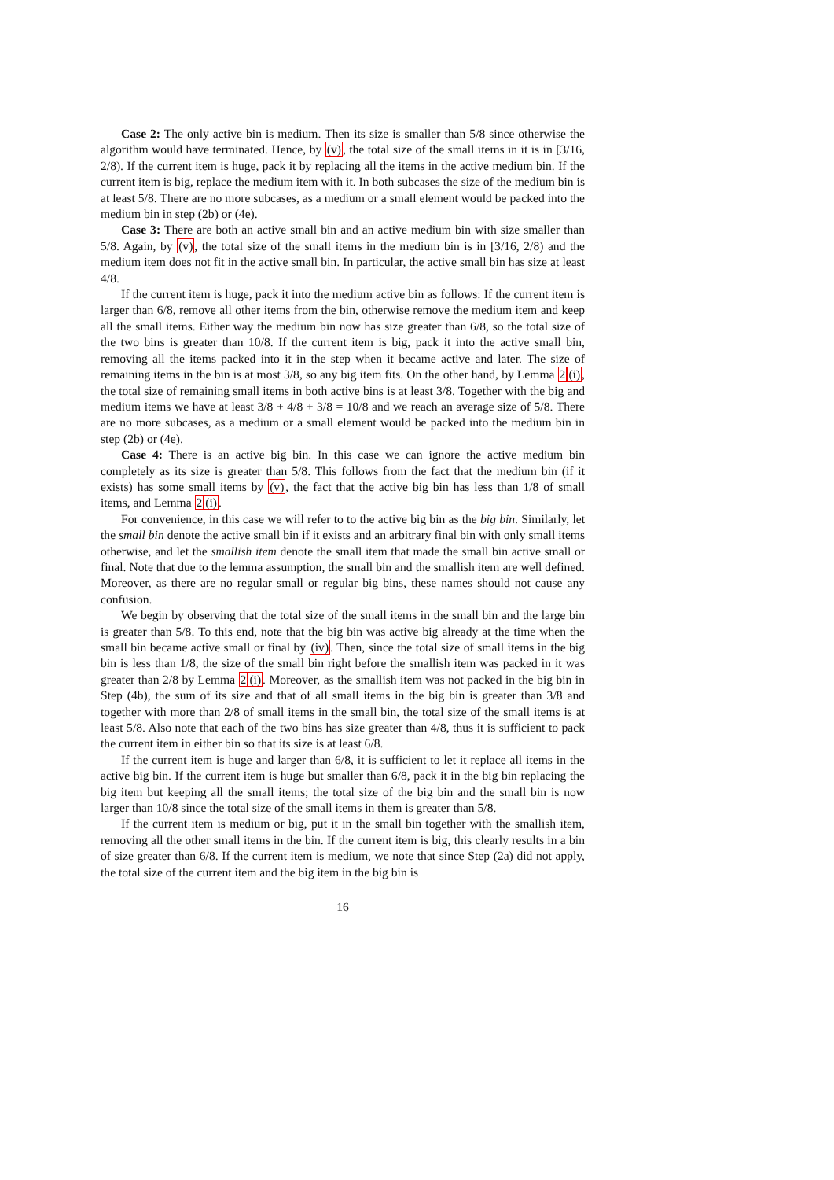Case 2: The only active bin is medium. Then its size is smaller than 5/8 since otherwise the algorithm would have terminated. Hence, by (v), the total size of the small items in it is in [3/16, 2/8). If the current item is huge, pack it by replacing all the items in the active medium bin. If the current item is big, replace the medium item with it. In both subcases the size of the medium bin is at least 5/8. There are no more subcases, as a medium or a small element would be packed into the medium bin in step (2b) or (4e).
Case 3: There are both an active small bin and an active medium bin with size smaller than 5/8. Again, by (v), the total size of the small items in the medium bin is in [3/16, 2/8) and the medium item does not fit in the active small bin. In particular, the active small bin has size at least 4/8.
If the current item is huge, pack it into the medium active bin as follows: If the current item is larger than 6/8, remove all other items from the bin, otherwise remove the medium item and keep all the small items. Either way the medium bin now has size greater than 6/8, so the total size of the two bins is greater than 10/8. If the current item is big, pack it into the active small bin, removing all the items packed into it in the step when it became active and later. The size of remaining items in the bin is at most 3/8, so any big item fits. On the other hand, by Lemma 2(i), the total size of remaining small items in both active bins is at least 3/8. Together with the big and medium items we have at least 3/8 + 4/8 + 3/8 = 10/8 and we reach an average size of 5/8. There are no more subcases, as a medium or a small element would be packed into the medium bin in step (2b) or (4e).
Case 4: There is an active big bin. In this case we can ignore the active medium bin completely as its size is greater than 5/8. This follows from the fact that the medium bin (if it exists) has some small items by (v), the fact that the active big bin has less than 1/8 of small items, and Lemma 2(i).
For convenience, in this case we will refer to to the active big bin as the big bin. Similarly, let the small bin denote the active small bin if it exists and an arbitrary final bin with only small items otherwise, and let the smallish item denote the small item that made the small bin active small or final. Note that due to the lemma assumption, the small bin and the smallish item are well defined. Moreover, as there are no regular small or regular big bins, these names should not cause any confusion.
We begin by observing that the total size of the small items in the small bin and the large bin is greater than 5/8. To this end, note that the big bin was active big already at the time when the small bin became active small or final by (iv). Then, since the total size of small items in the big bin is less than 1/8, the size of the small bin right before the smallish item was packed in it was greater than 2/8 by Lemma 2(i). Moreover, as the smallish item was not packed in the big bin in Step (4b), the sum of its size and that of all small items in the big bin is greater than 3/8 and together with more than 2/8 of small items in the small bin, the total size of the small items is at least 5/8. Also note that each of the two bins has size greater than 4/8, thus it is sufficient to pack the current item in either bin so that its size is at least 6/8.
If the current item is huge and larger than 6/8, it is sufficient to let it replace all items in the active big bin. If the current item is huge but smaller than 6/8, pack it in the big bin replacing the big item but keeping all the small items; the total size of the big bin and the small bin is now larger than 10/8 since the total size of the small items in them is greater than 5/8.
If the current item is medium or big, put it in the small bin together with the smallish item, removing all the other small items in the bin. If the current item is big, this clearly results in a bin of size greater than 6/8. If the current item is medium, we note that since Step (2a) did not apply, the total size of the current item and the big item in the big bin is
16